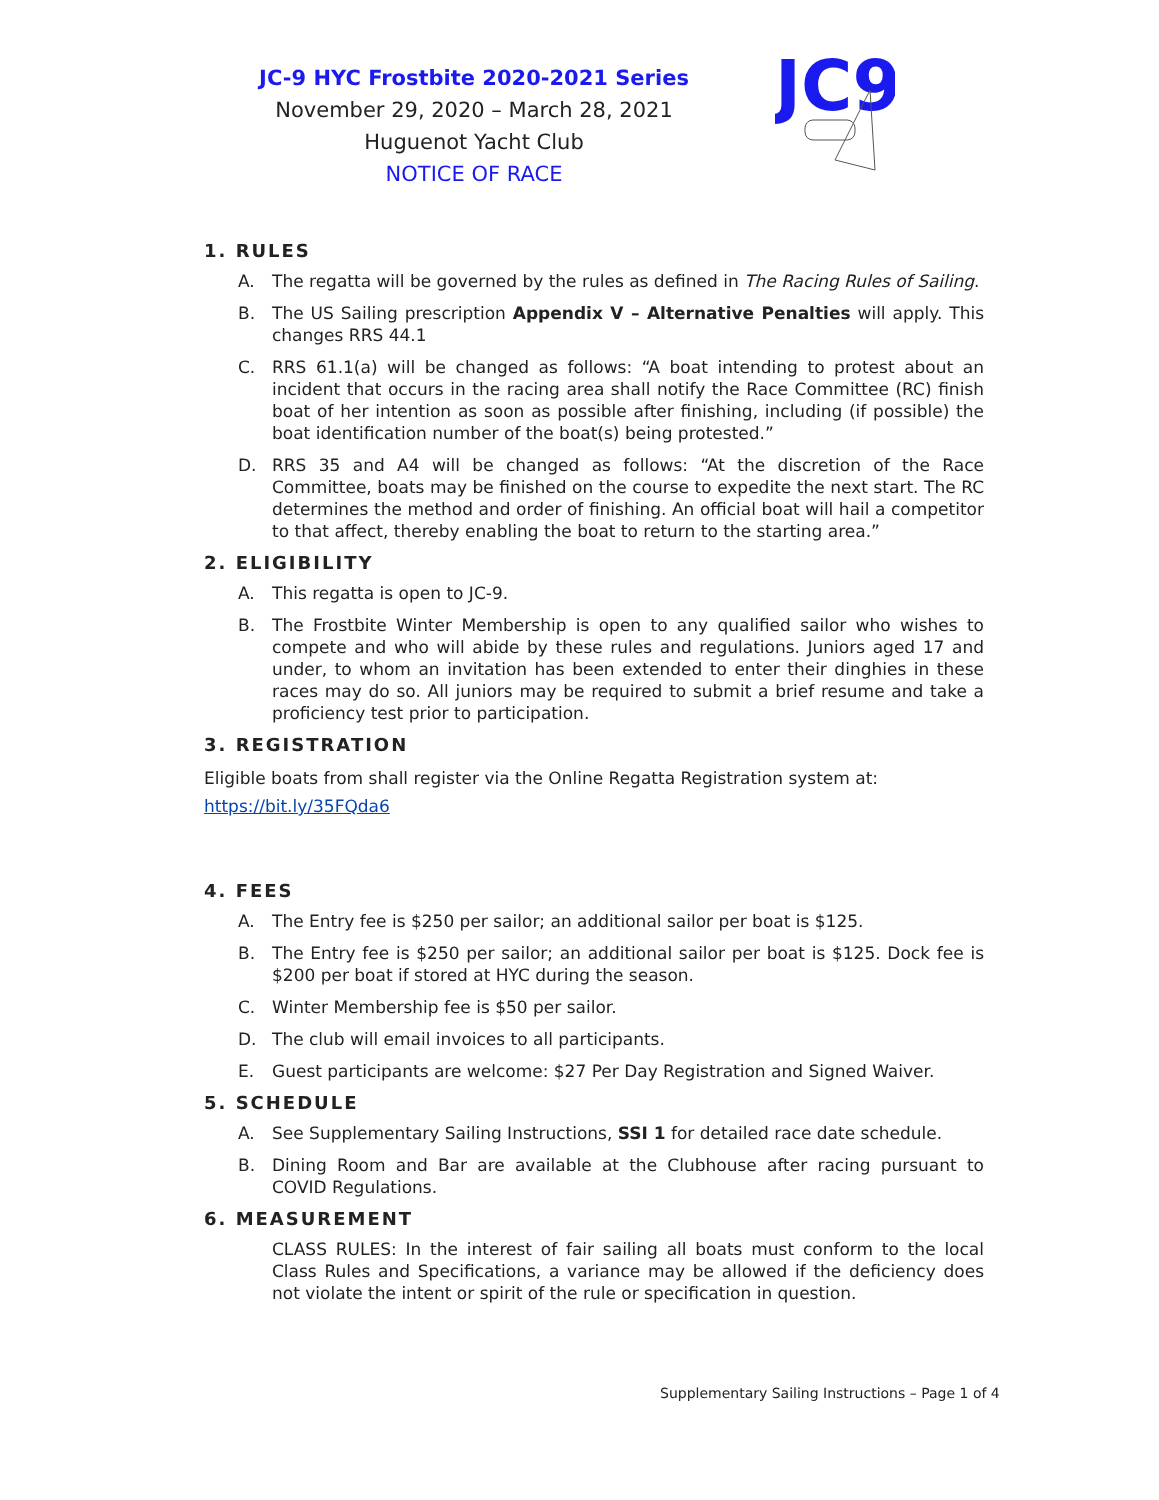JC-9 HYC Frostbite 2020-2021 Series
November 29, 2020 – March 28, 2021
Huguenot Yacht Club
NOTICE OF RACE
JC9
1. RULES
A. The regatta will be governed by the rules as defined in The Racing Rules of Sailing.
B. The US Sailing prescription Appendix V – Alternative Penalties will apply. This changes RRS 44.1
C. RRS 61.1(a) will be changed as follows: “A boat intending to protest about an incident that occurs in the racing area shall notify the Race Committee (RC) finish boat of her intention as soon as possible after finishing, including (if possible) the boat identification number of the boat(s) being protested.”
D. RRS 35 and A4 will be changed as follows: “At the discretion of the Race Committee, boats may be finished on the course to expedite the next start. The RC determines the method and order of finishing. An official boat will hail a competitor to that affect, thereby enabling the boat to return to the starting area.”
2. ELIGIBILITY
A. This regatta is open to JC-9.
B. The Frostbite Winter Membership is open to any qualified sailor who wishes to compete and who will abide by these rules and regulations. Juniors aged 17 and under, to whom an invitation has been extended to enter their dinghies in these races may do so. All juniors may be required to submit a brief resume and take a proficiency test prior to participation.
3. REGISTRATION
Eligible boats from shall register via the Online Regatta Registration system at:
https://bit.ly/35FQda6
4. FEES
A. The Entry fee is $250 per sailor; an additional sailor per boat is $125.
B. The Entry fee is $250 per sailor; an additional sailor per boat is $125. Dock fee is $200 per boat if stored at HYC during the season.
C. Winter Membership fee is $50 per sailor.
D. The club will email invoices to all participants.
E. Guest participants are welcome: $27 Per Day Registration and Signed Waiver.
5. SCHEDULE
A. See Supplementary Sailing Instructions, SSI 1 for detailed race date schedule.
B. Dining Room and Bar are available at the Clubhouse after racing pursuant to COVID Regulations.
6. MEASUREMENT
CLASS RULES: In the interest of fair sailing all boats must conform to the local Class Rules and Specifications, a variance may be allowed if the deficiency does not violate the intent or spirit of the rule or specification in question.
Supplementary Sailing Instructions – Page 1 of 4